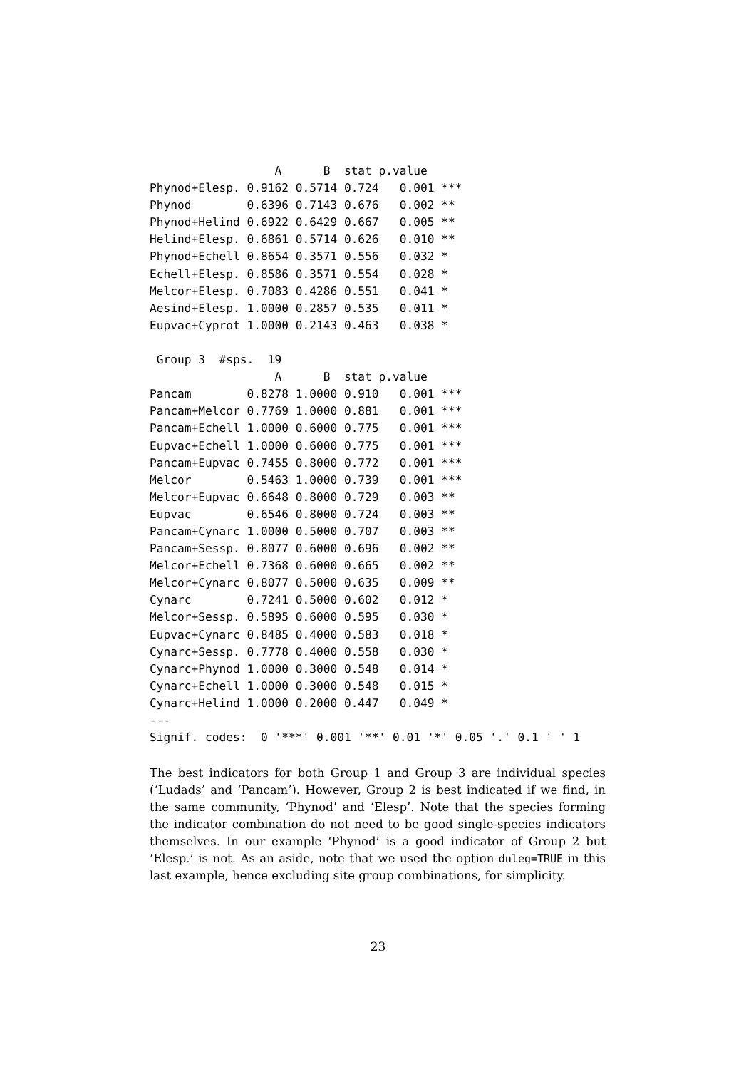A      B  stat p.value    
Phynod+Elesp. 0.9162 0.5714 0.724   0.001 ***
Phynod        0.6396 0.7143 0.676   0.002 ** 
Phynod+Helind 0.6922 0.6429 0.667   0.005 ** 
Helind+Elesp. 0.6861 0.5714 0.626   0.010 ** 
Phynod+Echell 0.8654 0.3571 0.556   0.032 *  
Echell+Elesp. 0.8586 0.3571 0.554   0.028 *  
Melcor+Elesp. 0.7083 0.4286 0.551   0.041 *  
Aesind+Elesp. 1.0000 0.2857 0.535   0.011 *  
Eupvac+Cyprot 1.0000 0.2143 0.463   0.038 *  

 Group 3  #sps.  19 
                  A      B  stat p.value    
Pancam        0.8278 1.0000 0.910   0.001 ***
Pancam+Melcor 0.7769 1.0000 0.881   0.001 ***
Pancam+Echell 1.0000 0.6000 0.775   0.001 ***
Eupvac+Echell 1.0000 0.6000 0.775   0.001 ***
Pancam+Eupvac 0.7455 0.8000 0.772   0.001 ***
Melcor        0.5463 1.0000 0.739   0.001 ***
Melcor+Eupvac 0.6648 0.8000 0.729   0.003 ** 
Eupvac        0.6546 0.8000 0.724   0.003 ** 
Pancam+Cynarc 1.0000 0.5000 0.707   0.003 ** 
Pancam+Sessp. 0.8077 0.6000 0.696   0.002 ** 
Melcor+Echell 0.7368 0.6000 0.665   0.002 ** 
Melcor+Cynarc 0.8077 0.5000 0.635   0.009 ** 
Cynarc        0.7241 0.5000 0.602   0.012 *  
Melcor+Sessp. 0.5895 0.6000 0.595   0.030 *  
Eupvac+Cynarc 0.8485 0.4000 0.583   0.018 *  
Cynarc+Sessp. 0.7778 0.4000 0.558   0.030 *  
Cynarc+Phynod 1.0000 0.3000 0.548   0.014 *  
Cynarc+Echell 1.0000 0.3000 0.548   0.015 *  
Cynarc+Helind 1.0000 0.2000 0.447   0.049 *  
---
Signif. codes:  0 '***' 0.001 '**' 0.01 '*' 0.05 '.' 0.1 ' ' 1
The best indicators for both Group 1 and Group 3 are individual species (‘Ludads’ and ‘Pancam’). However, Group 2 is best indicated if we find, in the same community, ‘Phynod’ and ‘Elesp’. Note that the species forming the indicator combination do not need to be good single-species indicators themselves. In our example ‘Phynod’ is a good indicator of Group 2 but ‘Elesp.’ is not. As an aside, note that we used the option duleg=TRUE in this last example, hence excluding site group combinations, for simplicity.
23